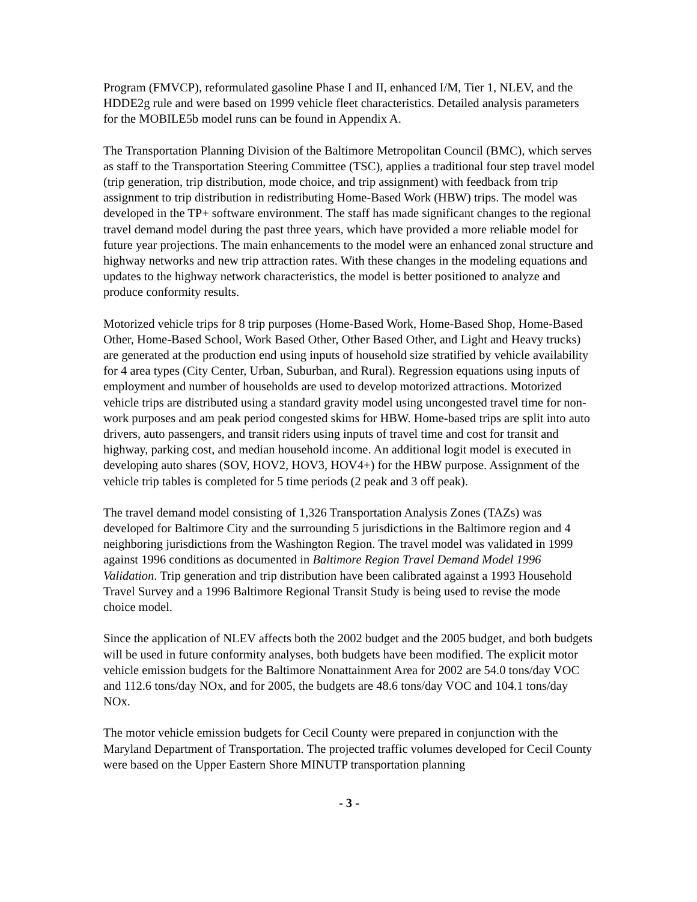Program (FMVCP), reformulated gasoline Phase I and II, enhanced I/M, Tier 1, NLEV, and the HDDE2g rule and were based on 1999 vehicle fleet characteristics. Detailed analysis parameters for the MOBILE5b model runs can be found in Appendix A.
The Transportation Planning Division of the Baltimore Metropolitan Council (BMC), which serves as staff to the Transportation Steering Committee (TSC), applies a traditional four step travel model (trip generation, trip distribution, mode choice, and trip assignment) with feedback from trip assignment to trip distribution in redistributing Home-Based Work (HBW) trips. The model was developed in the TP+ software environment. The staff has made significant changes to the regional travel demand model during the past three years, which have provided a more reliable model for future year projections. The main enhancements to the model were an enhanced zonal structure and highway networks and new trip attraction rates. With these changes in the modeling equations and updates to the highway network characteristics, the model is better positioned to analyze and produce conformity results.
Motorized vehicle trips for 8 trip purposes (Home-Based Work, Home-Based Shop, Home-Based Other, Home-Based School, Work Based Other, Other Based Other, and Light and Heavy trucks) are generated at the production end using inputs of household size stratified by vehicle availability for 4 area types (City Center, Urban, Suburban, and Rural). Regression equations using inputs of employment and number of households are used to develop motorized attractions. Motorized vehicle trips are distributed using a standard gravity model using uncongested travel time for non-work purposes and am peak period congested skims for HBW. Home-based trips are split into auto drivers, auto passengers, and transit riders using inputs of travel time and cost for transit and highway, parking cost, and median household income. An additional logit model is executed in developing auto shares (SOV, HOV2, HOV3, HOV4+) for the HBW purpose. Assignment of the vehicle trip tables is completed for 5 time periods (2 peak and 3 off peak).
The travel demand model consisting of 1,326 Transportation Analysis Zones (TAZs) was developed for Baltimore City and the surrounding 5 jurisdictions in the Baltimore region and 4 neighboring jurisdictions from the Washington Region. The travel model was validated in 1999 against 1996 conditions as documented in Baltimore Region Travel Demand Model 1996 Validation. Trip generation and trip distribution have been calibrated against a 1993 Household Travel Survey and a 1996 Baltimore Regional Transit Study is being used to revise the mode choice model.
Since the application of NLEV affects both the 2002 budget and the 2005 budget, and both budgets will be used in future conformity analyses, both budgets have been modified. The explicit motor vehicle emission budgets for the Baltimore Nonattainment Area for 2002 are 54.0 tons/day VOC and 112.6 tons/day NOx, and for 2005, the budgets are 48.6 tons/day VOC and 104.1 tons/day NOx.
The motor vehicle emission budgets for Cecil County were prepared in conjunction with the Maryland Department of Transportation. The projected traffic volumes developed for Cecil County were based on the Upper Eastern Shore MINUTP transportation planning
- 3 -